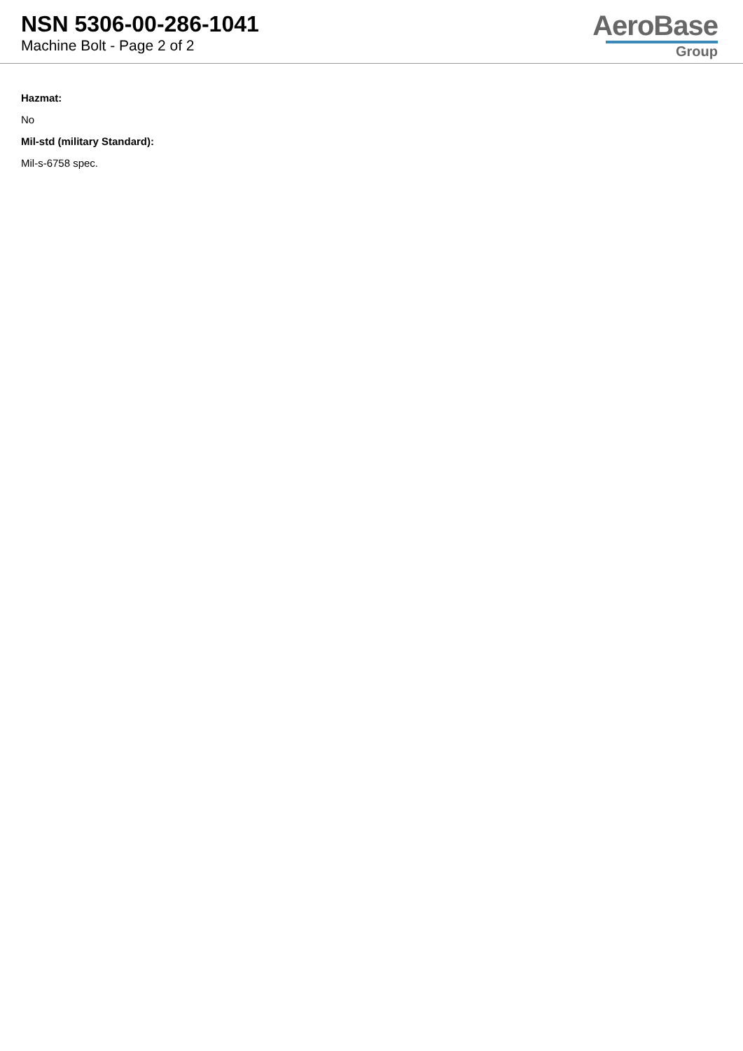NSN 5306-00-286-1041
Machine Bolt - Page 2 of 2
AeroBase
Group
Hazmat:
No
Mil-std (military Standard):
Mil-s-6758 spec.